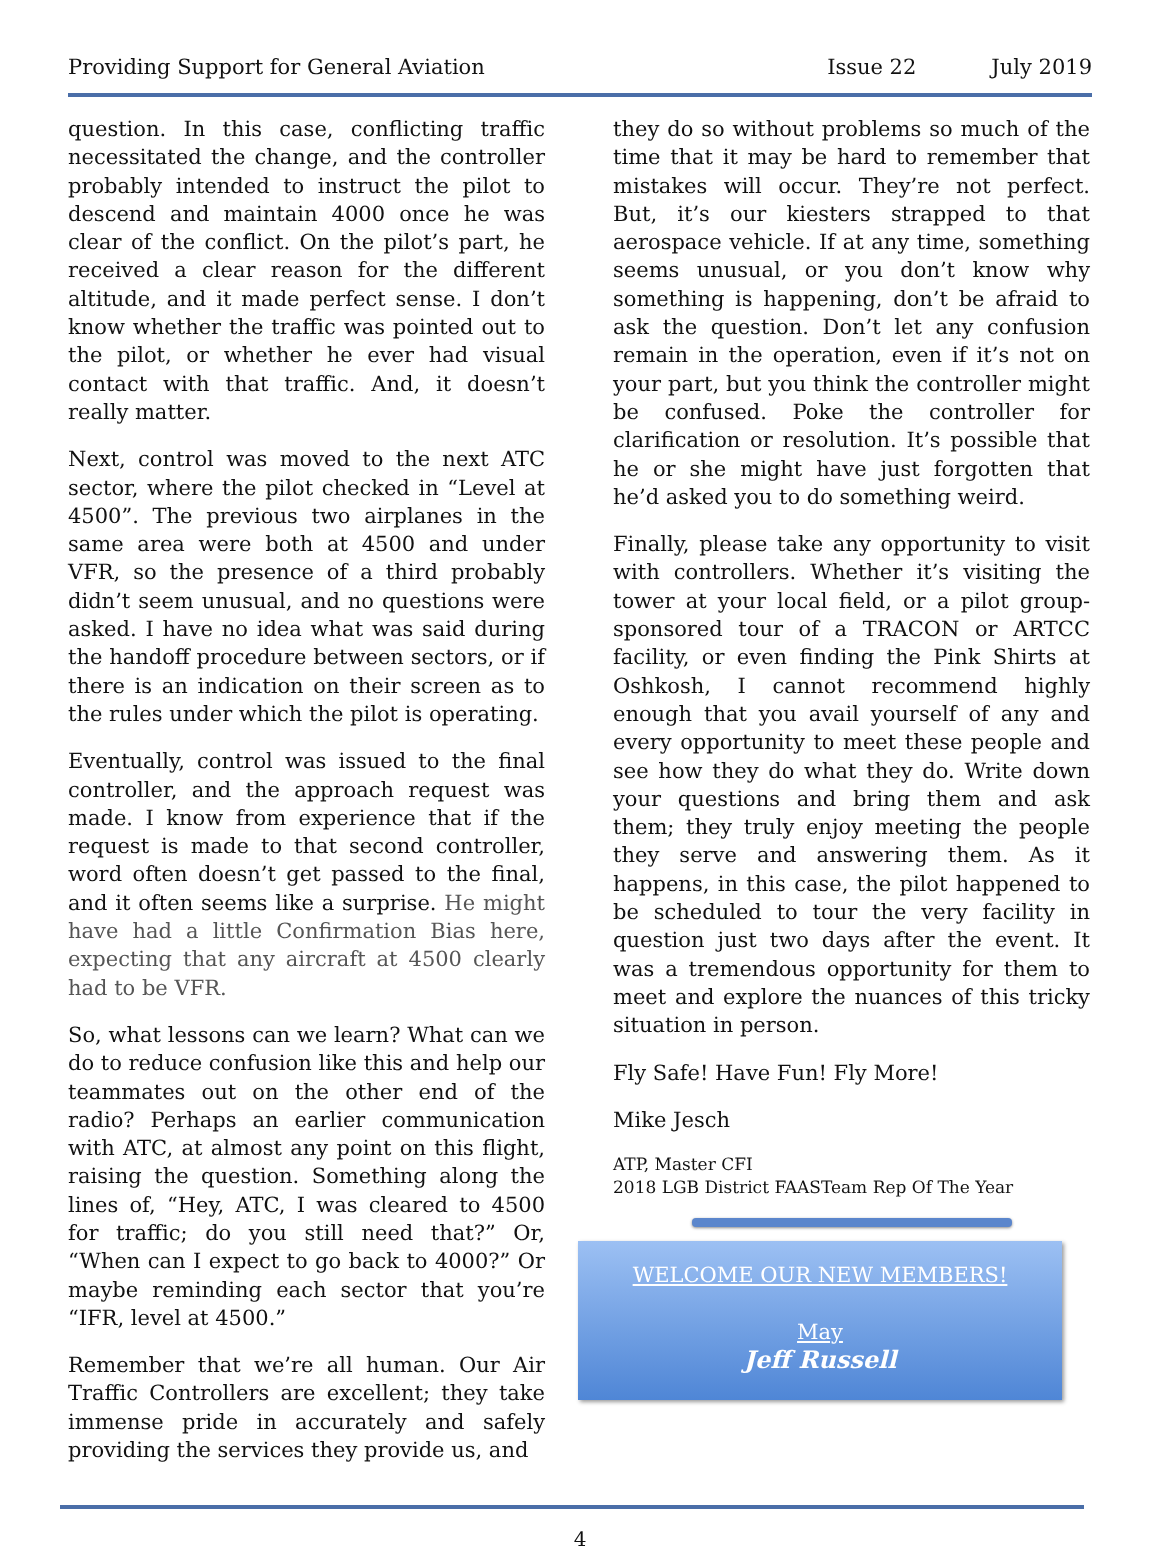Providing Support for General Aviation
Issue 22 July 2019
question. In this case, conflicting traffic necessitated the change, and the controller probably intended to instruct the pilot to descend and maintain 4000 once he was clear of the conflict. On the pilot’s part, he received a clear reason for the different altitude, and it made perfect sense. I don’t know whether the traffic was pointed out to the pilot, or whether he ever had visual contact with that traffic. And, it doesn’t really matter.
Next, control was moved to the next ATC sector, where the pilot checked in “Level at 4500”. The previous two airplanes in the same area were both at 4500 and under VFR, so the presence of a third probably didn’t seem unusual, and no questions were asked. I have no idea what was said during the handoff procedure between sectors, or if there is an indication on their screen as to the rules under which the pilot is operating.
Eventually, control was issued to the final controller, and the approach request was made. I know from experience that if the request is made to that second controller, word often doesn’t get passed to the final, and it often seems like a surprise. He might have had a little Confirmation Bias here, expecting that any aircraft at 4500 clearly had to be VFR.
So, what lessons can we learn? What can we do to reduce confusion like this and help our teammates out on the other end of the radio? Perhaps an earlier communication with ATC, at almost any point on this flight, raising the question. Something along the lines of, “Hey, ATC, I was cleared to 4500 for traffic; do you still need that?” Or, “When can I expect to go back to 4000?” Or maybe reminding each sector that you’re “IFR, level at 4500.”
Remember that we’re all human. Our Air Traffic Controllers are excellent; they take immense pride in accurately and safely providing the services they provide us, and
they do so without problems so much of the time that it may be hard to remember that mistakes will occur. They’re not perfect. But, it’s our kiesters strapped to that aerospace vehicle. If at any time, something seems unusual, or you don’t know why something is happening, don’t be afraid to ask the question. Don’t let any confusion remain in the operation, even if it’s not on your part, but you think the controller might be confused. Poke the controller for clarification or resolution. It’s possible that he or she might have just forgotten that he’d asked you to do something weird.
Finally, please take any opportunity to visit with controllers. Whether it’s visiting the tower at your local field, or a pilot group-sponsored tour of a TRACON or ARTCC facility, or even finding the Pink Shirts at Oshkosh, I cannot recommend highly enough that you avail yourself of any and every opportunity to meet these people and see how they do what they do. Write down your questions and bring them and ask them; they truly enjoy meeting the people they serve and answering them. As it happens, in this case, the pilot happened to be scheduled to tour the very facility in question just two days after the event. It was a tremendous opportunity for them to meet and explore the nuances of this tricky situation in person.
Fly Safe! Have Fun! Fly More!
Mike Jesch
ATP, Master CFI
2018 LGB District FAASTeam Rep Of The Year
WELCOME OUR NEW MEMBERS!
May
Jeff Russell
4